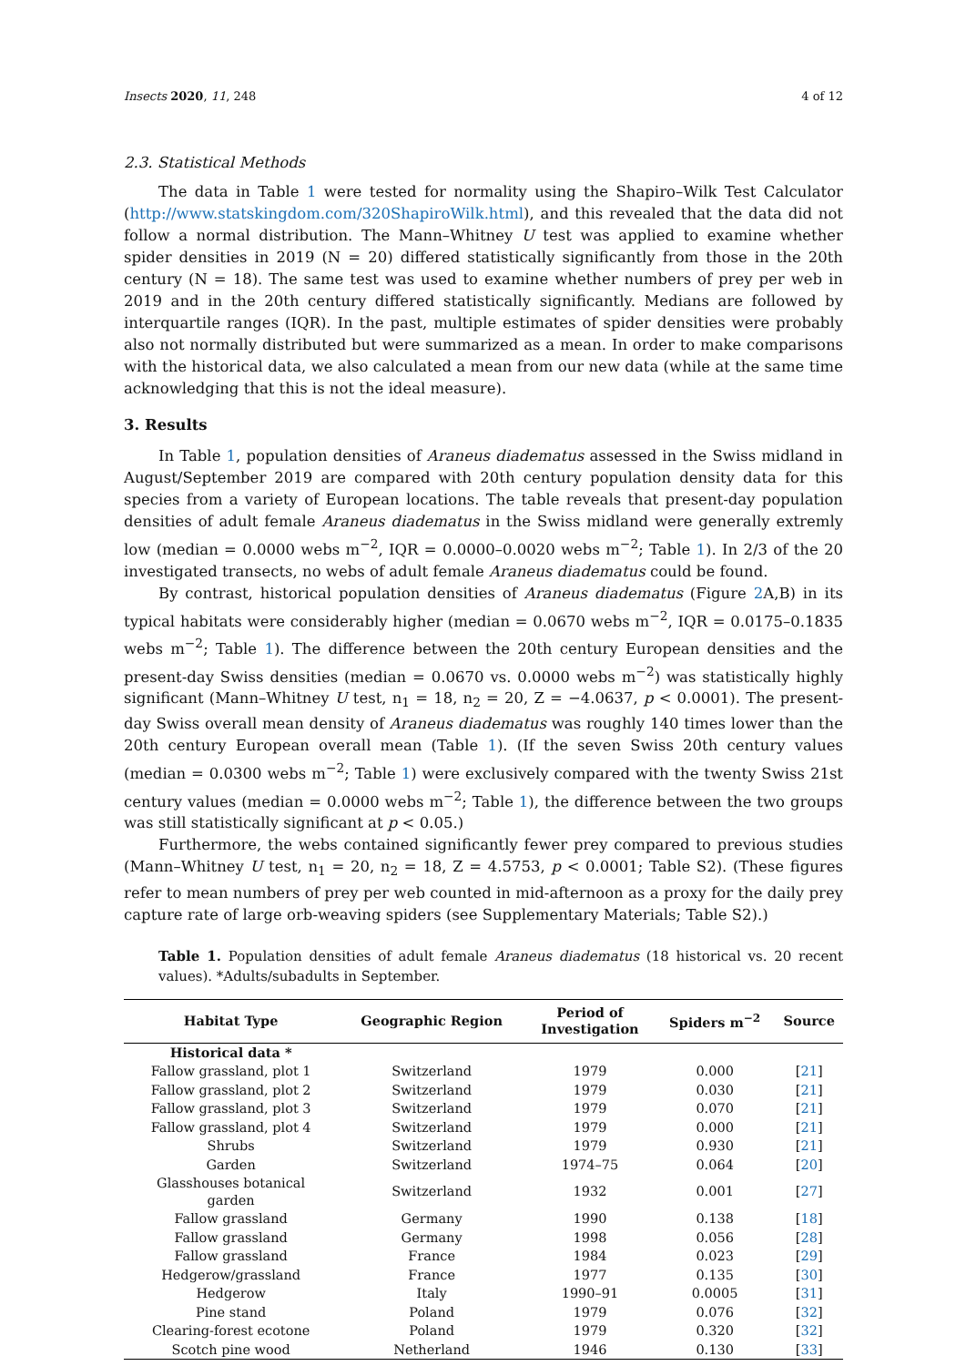Insects 2020, 11, 248 4 of 12
2.3. Statistical Methods
The data in Table 1 were tested for normality using the Shapiro–Wilk Test Calculator (http://www.statskingdom.com/320ShapiroWilk.html), and this revealed that the data did not follow a normal distribution. The Mann–Whitney U test was applied to examine whether spider densities in 2019 (N = 20) differed statistically significantly from those in the 20th century (N = 18). The same test was used to examine whether numbers of prey per web in 2019 and in the 20th century differed statistically significantly. Medians are followed by interquartile ranges (IQR). In the past, multiple estimates of spider densities were probably also not normally distributed but were summarized as a mean. In order to make comparisons with the historical data, we also calculated a mean from our new data (while at the same time acknowledging that this is not the ideal measure).
3. Results
In Table 1, population densities of Araneus diadematus assessed in the Swiss midland in August/September 2019 are compared with 20th century population density data for this species from a variety of European locations. The table reveals that present-day population densities of adult female Araneus diadematus in the Swiss midland were generally extremly low (median = 0.0000 webs m<sup>−2</sup>, IQR = 0.0000–0.0020 webs m<sup>−2</sup>; Table 1). In 2/3 of the 20 investigated transects, no webs of adult female Araneus diadematus could be found.
By contrast, historical population densities of Araneus diadematus (Figure 2 A,B) in its typical habitats were considerably higher (median = 0.0670 webs m<sup>−2</sup>, IQR = 0.0175–0.1835 webs m<sup>−2</sup>; Table 1). The difference between the 20th century European densities and the present-day Swiss densities (median = 0.0670 vs. 0.0000 webs m<sup>−2</sup>) was statistically highly significant (Mann–Whitney U test, n<sub>1</sub> = 18, n<sub>2</sub> = 20, Z = −4.0637, p < 0.0001). The present-day Swiss overall mean density of Araneus diadematus was roughly 140 times lower than the 20th century European overall mean (Table 1). (If the seven Swiss 20th century values (median = 0.0300 webs m<sup>−2</sup>; Table 1) were exclusively compared with the twenty Swiss 21st century values (median = 0.0000 webs m<sup>−2</sup>; Table 1), the difference between the two groups was still statistically significant at p < 0.05.)
Furthermore, the webs contained significantly fewer prey compared to previous studies (Mann–Whitney U test, n<sub>1</sub> = 20, n<sub>2</sub> = 18, Z = 4.5753, p < 0.0001; Table S2). (These figures refer to mean numbers of prey per web counted in mid-afternoon as a proxy for the daily prey capture rate of large orb-weaving spiders (see Supplementary Materials; Table S2).)
Table 1. Population densities of adult female Araneus diadematus (18 historical vs. 20 recent values). *Adults/subadults in September.
| Habitat Type | Geographic Region | Period of Investigation | Spiders m<sup>−2</sup> | Source |
| --- | --- | --- | --- | --- |
| Historical data * | | | | |
| Fallow grassland, plot 1 | Switzerland | 1979 | 0.000 | [ 21 ] |
| Fallow grassland, plot 2 | Switzerland | 1979 | 0.030 | [ 21 ] |
| Fallow grassland, plot 3 | Switzerland | 1979 | 0.070 | [ 21 ] |
| Fallow grassland, plot 4 | Switzerland | 1979 | 0.000 | [ 21 ] |
| Shrubs | Switzerland | 1979 | 0.930 | [ 21 ] |
| Garden | Switzerland | 1974–75 | 0.064 | [ 20 ] |
| Glasshouses botanical garden | Switzerland | 1932 | 0.001 | [ 27 ] |
| Fallow grassland | Germany | 1990 | 0.138 | [ 18 ] |
| Fallow grassland | Germany | 1998 | 0.056 | [ 28 ] |
| Fallow grassland | France | 1984 | 0.023 | [ 29 ] |
| Hedgerow/grassland | France | 1977 | 0.135 | [ 30 ] |
| Hedgerow | Italy | 1990–91 | 0.0005 | [ 31 ] |
| Pine stand | Poland | 1979 | 0.076 | [ 32 ] |
| Clearing-forest ecotone | Poland | 1979 | 0.320 | [ 32 ] |
| Scotch pine wood | Netherland | 1946 | 0.130 | [ 33 ] |